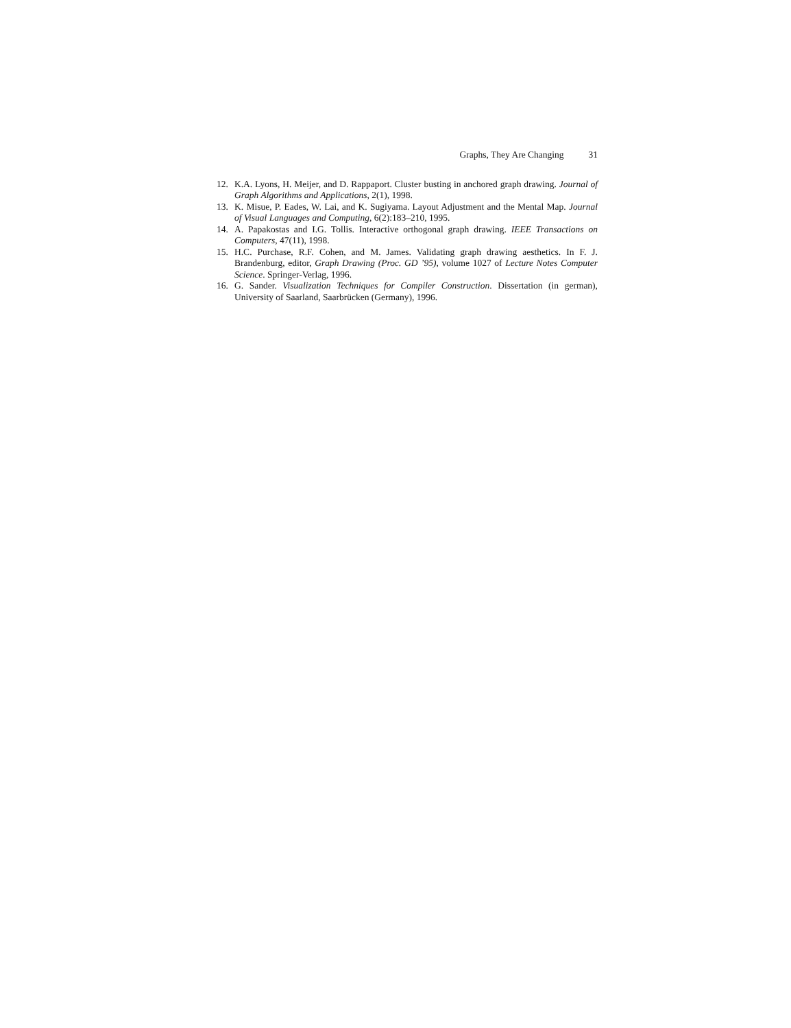Graphs, They Are Changing 31
12. K.A. Lyons, H. Meijer, and D. Rappaport. Cluster busting in anchored graph drawing. Journal of Graph Algorithms and Applications, 2(1), 1998.
13. K. Misue, P. Eades, W. Lai, and K. Sugiyama. Layout Adjustment and the Mental Map. Journal of Visual Languages and Computing, 6(2):183–210, 1995.
14. A. Papakostas and I.G. Tollis. Interactive orthogonal graph drawing. IEEE Transactions on Computers, 47(11), 1998.
15. H.C. Purchase, R.F. Cohen, and M. James. Validating graph drawing aesthetics. In F. J. Brandenburg, editor, Graph Drawing (Proc. GD ’95), volume 1027 of Lecture Notes Computer Science. Springer-Verlag, 1996.
16. G. Sander. Visualization Techniques for Compiler Construction. Dissertation (in german), University of Saarland, Saarbrücken (Germany), 1996.